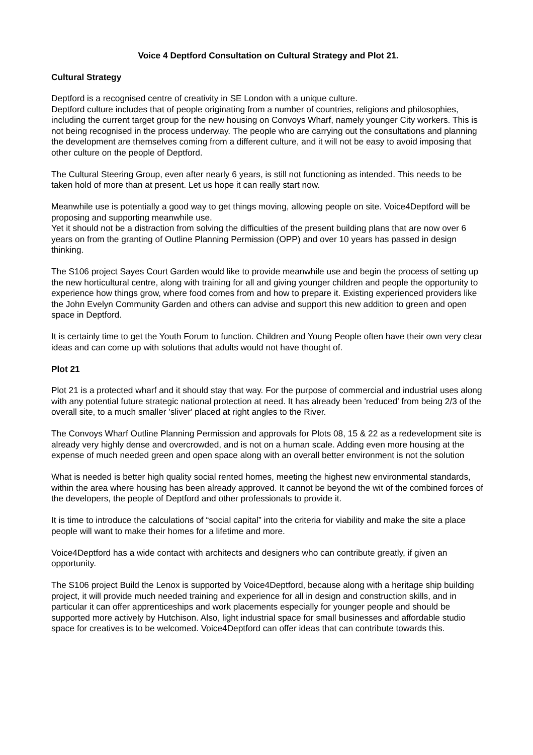Voice 4 Deptford Consultation on Cultural Strategy and Plot 21.
Cultural Strategy
Deptford is a recognised centre of creativity in SE London with a unique culture.
Deptford culture includes that of people originating from a number of countries, religions and philosophies, including the current target group for the new housing on Convoys Wharf, namely younger City workers. This is not being recognised in the process underway. The people who are carrying out the consultations and planning the development are themselves coming from a different culture, and it will not be easy to avoid imposing that other culture on the people of Deptford.
The Cultural Steering Group, even after nearly 6 years, is still not functioning as intended. This needs to be taken hold of more than at present. Let us hope it can really start now.
Meanwhile use is potentially a good way to get things moving, allowing people on site. Voice4Deptford will be proposing and supporting meanwhile use.
Yet it should not be a distraction from solving the difficulties of the present building plans that are now over 6 years on from the granting of Outline Planning Permission (OPP) and over 10 years has passed in design thinking.
The S106 project Sayes Court Garden would like to provide meanwhile use and begin the process of setting up the new horticultural centre, along with training for all and giving younger children and people the opportunity to experience how things grow, where food comes from and how to prepare it. Existing experienced providers like the John Evelyn Community Garden and others can advise and support this new addition to green and open space in Deptford.
It is certainly time to get the Youth Forum to function. Children and Young People often have their own very clear ideas and can come up with solutions that adults would not have thought of.
Plot 21
Plot 21 is a protected wharf and it should stay that way. For the purpose of commercial and industrial uses along with any potential future strategic national protection at need. It has already been 'reduced' from being 2/3 of the overall site, to a much smaller 'sliver' placed at right angles to the River.
The Convoys Wharf Outline Planning Permission and approvals for Plots 08, 15 & 22 as a redevelopment site is already very highly dense and overcrowded, and is not on a human scale. Adding even more housing at the expense of much needed green and open space along with an overall better environment is not the solution
What is needed is better high quality social rented homes, meeting the highest new environmental standards, within the area where housing has been already approved. It cannot be beyond the wit of the combined forces of the developers, the people of Deptford and other professionals to provide it.
It is time to introduce the calculations of “social capital” into the criteria for viability and make the site a place people will want to make their homes for a lifetime and more.
Voice4Deptford has a wide contact with architects and designers who can contribute greatly, if given an opportunity.
The S106 project Build the Lenox is supported by Voice4Deptford, because along with a heritage ship building project, it will provide much needed training and experience for all in design and construction skills, and in particular it can offer apprenticeships and work placements especially for younger people and should be supported more actively by Hutchison. Also, light industrial space for small businesses and affordable studio space for creatives is to be welcomed. Voice4Deptford can offer ideas that can contribute towards this.